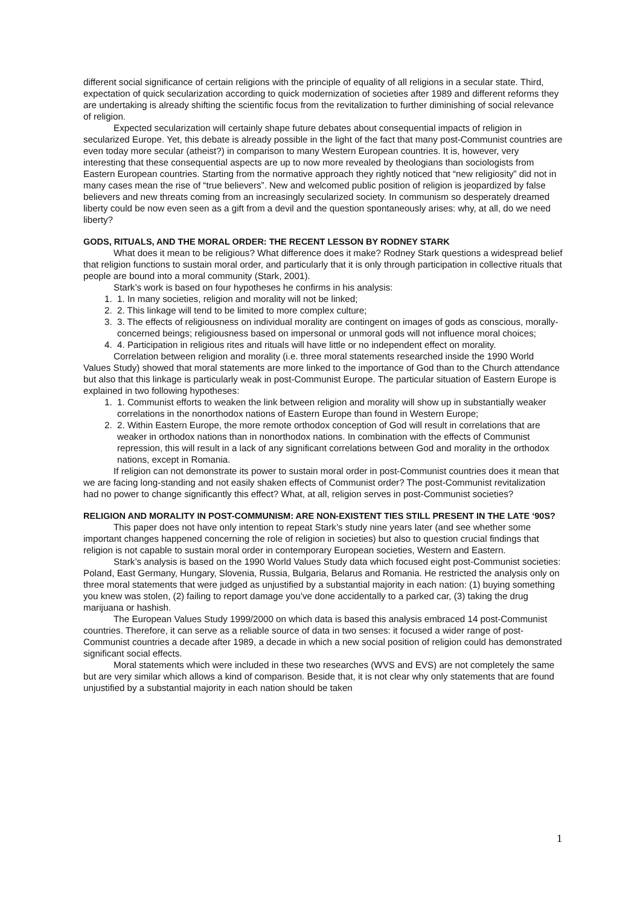different social significance of certain religions with the principle of equality of all religions in a secular state. Third, expectation of quick secularization according to quick modernization of societies after 1989 and different reforms they are undertaking is already shifting the scientific focus from the revitalization to further diminishing of social relevance of religion.
Expected secularization will certainly shape future debates about consequential impacts of religion in secularized Europe. Yet, this debate is already possible in the light of the fact that many post-Communist countries are even today more secular (atheist?) in comparison to many Western European countries. It is, however, very interesting that these consequential aspects are up to now more revealed by theologians than sociologists from Eastern European countries. Starting from the normative approach they rightly noticed that “new religiosity” did not in many cases mean the rise of “true believers”. New and welcomed public position of religion is jeopardized by false believers and new threats coming from an increasingly secularized society. In communism so desperately dreamed liberty could be now even seen as a gift from a devil and the question spontaneously arises: why, at all, do we need liberty?
GODS, RITUALS, AND THE MORAL ORDER: THE RECENT LESSON BY RODNEY STARK
What does it mean to be religious? What difference does it make? Rodney Stark questions a widespread belief that religion functions to sustain moral order, and particularly that it is only through participation in collective rituals that people are bound into a moral community (Stark, 2001).
Stark’s work is based on four hypotheses he confirms in his analysis:
1. 1. In many societies, religion and morality will not be linked;
2. 2. This linkage will tend to be limited to more complex culture;
3. 3. The effects of religiousness on individual morality are contingent on images of gods as conscious, morally-concerned beings; religiousness based on impersonal or unmoral gods will not influence moral choices;
4. 4. Participation in religious rites and rituals will have little or no independent effect on morality.
Correlation between religion and morality (i.e. three moral statements researched inside the 1990 World Values Study) showed that moral statements are more linked to the importance of God than to the Church attendance but also that this linkage is particularly weak in post-Communist Europe. The particular situation of Eastern Europe is explained in two following hypotheses:
1. 1. Communist efforts to weaken the link between religion and morality will show up in substantially weaker correlations in the nonorthodox nations of Eastern Europe than found in Western Europe;
2. 2. Within Eastern Europe, the more remote orthodox conception of God will result in correlations that are weaker in orthodox nations than in nonorthodox nations. In combination with the effects of Communist repression, this will result in a lack of any significant correlations between God and morality in the orthodox nations, except in Romania.
If religion can not demonstrate its power to sustain moral order in post-Communist countries does it mean that we are facing long-standing and not easily shaken effects of Communist order? The post-Communist revitalization had no power to change significantly this effect? What, at all, religion serves in post-Communist societies?
RELIGION AND MORALITY IN POST-COMMUNISM: ARE NON-EXISTENT TIES STILL PRESENT IN THE LATE ‘90S?
This paper does not have only intention to repeat Stark’s study nine years later (and see whether some important changes happened concerning the role of religion in societies) but also to question crucial findings that religion is not capable to sustain moral order in contemporary European societies, Western and Eastern.
Stark’s analysis is based on the 1990 World Values Study data which focused eight post-Communist societies: Poland, East Germany, Hungary, Slovenia, Russia, Bulgaria, Belarus and Romania. He restricted the analysis only on three moral statements that were judged as unjustified by a substantial majority in each nation: (1) buying something you knew was stolen, (2) failing to report damage you’ve done accidentally to a parked car, (3) taking the drug marijuana or hashish.
The European Values Study 1999/2000 on which data is based this analysis embraced 14 post-Communist countries. Therefore, it can serve as a reliable source of data in two senses: it focused a wider range of post-Communist countries a decade after 1989, a decade in which a new social position of religion could has demonstrated significant social effects.
Moral statements which were included in these two researches (WVS and EVS) are not completely the same but are very similar which allows a kind of comparison. Beside that, it is not clear why only statements that are found unjustified by a substantial majority in each nation should be taken
1